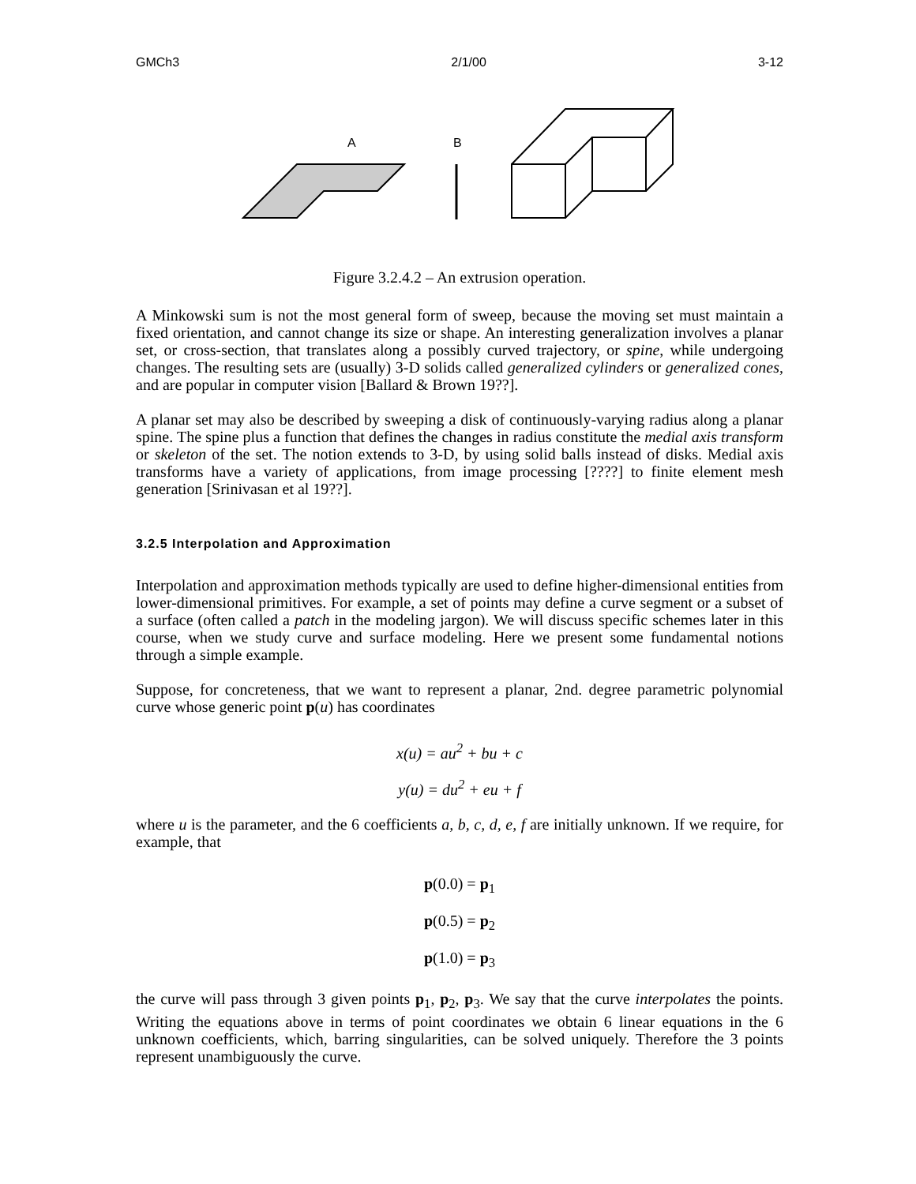GMCh3 2/1/00 3-12
A
B
Figure 3.2.4.2 – An extrusion operation.
A Minkowski sum is not the most general form of sweep, because the moving set must maintain a fixed orientation, and cannot change its size or shape. An interesting generalization involves a planar set, or cross-section, that translates along a possibly curved trajectory, or spine, while undergoing changes. The resulting sets are (usually) 3-D solids called generalized cylinders or generalized cones, and are popular in computer vision [Ballard & Brown 19??].
A planar set may also be described by sweeping a disk of continuously-varying radius along a planar spine. The spine plus a function that defines the changes in radius constitute the medial axis transform or skeleton of the set. The notion extends to 3-D, by using solid balls instead of disks. Medial axis transforms have a variety of applications, from image processing [????] to finite element mesh generation [Srinivasan et al 19??].
3.2.5 Interpolation and Approximation
Interpolation and approximation methods typically are used to define higher-dimensional entities from lower-dimensional primitives. For example, a set of points may define a curve segment or a subset of a surface (often called a patch in the modeling jargon). We will discuss specific schemes later in this course, when we study curve and surface modeling. Here we present some fundamental notions through a simple example.
Suppose, for concreteness, that we want to represent a planar, 2nd. degree parametric polynomial curve whose generic point p(u) has coordinates
x(u) = au<sup>2</sup> + bu + c
y(u) = du<sup>2</sup> + eu + f
where u is the parameter, and the 6 coefficients a, b, c, d, e, f are initially unknown. If we require, for example, that
p(0.0) = p<sub>1</sub>
p(0.5) = p<sub>2</sub>
p(1.0) = p<sub>3</sub>
the curve will pass through 3 given points p<sub>1</sub>, p<sub>2</sub>, p<sub>3</sub>. We say that the curve interpolates the points. Writing the equations above in terms of point coordinates we obtain 6 linear equations in the 6 unknown coefficients, which, barring singularities, can be solved uniquely. Therefore the 3 points represent unambiguously the curve.